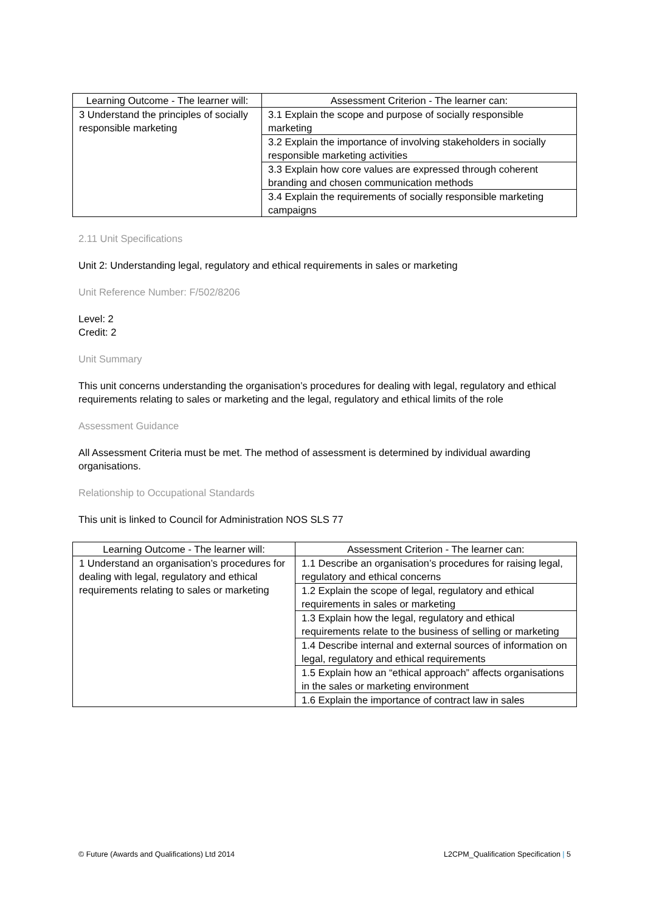| Learning Outcome - The learner will: | Assessment Criterion - The learner can: |
| --- | --- |
| 3 Understand the principles of socially responsible marketing | 3.1 Explain the scope and purpose of socially responsible marketing |
| | 3.2 Explain the importance of involving stakeholders in socially responsible marketing activities |
| | 3.3 Explain how core values are expressed through coherent branding and chosen communication methods |
| | 3.4 Explain the requirements of socially responsible marketing campaigns |
2.11 Unit Specifications
Unit 2: Understanding legal, regulatory and ethical requirements in sales or marketing
Unit Reference Number: F/502/8206
Level: 2
Credit: 2
Unit Summary
This unit concerns understanding the organisation’s procedures for dealing with legal, regulatory and ethical requirements relating to sales or marketing and the legal, regulatory and ethical limits of the role
Assessment Guidance
All Assessment Criteria must be met. The method of assessment is determined by individual awarding organisations.
Relationship to Occupational Standards
This unit is linked to Council for Administration NOS SLS 77
| Learning Outcome - The learner will: | Assessment Criterion - The learner can: |
| --- | --- |
| 1 Understand an organisation’s procedures for dealing with legal, regulatory and ethical requirements relating to sales or marketing | 1.1 Describe an organisation’s procedures for raising legal, regulatory and ethical concerns |
| | 1.2 Explain the scope of legal, regulatory and ethical requirements in sales or marketing |
| | 1.3 Explain how the legal, regulatory and ethical requirements relate to the business of selling or marketing |
| | 1.4 Describe internal and external sources of information on legal, regulatory and ethical requirements |
| | 1.5 Explain how an “ethical approach” affects organisations in the sales or marketing environment |
| | 1.6 Explain the importance of contract law in sales |
© Future (Awards and Qualifications) Ltd 2014 L2CPM_Qualification Specification | 5